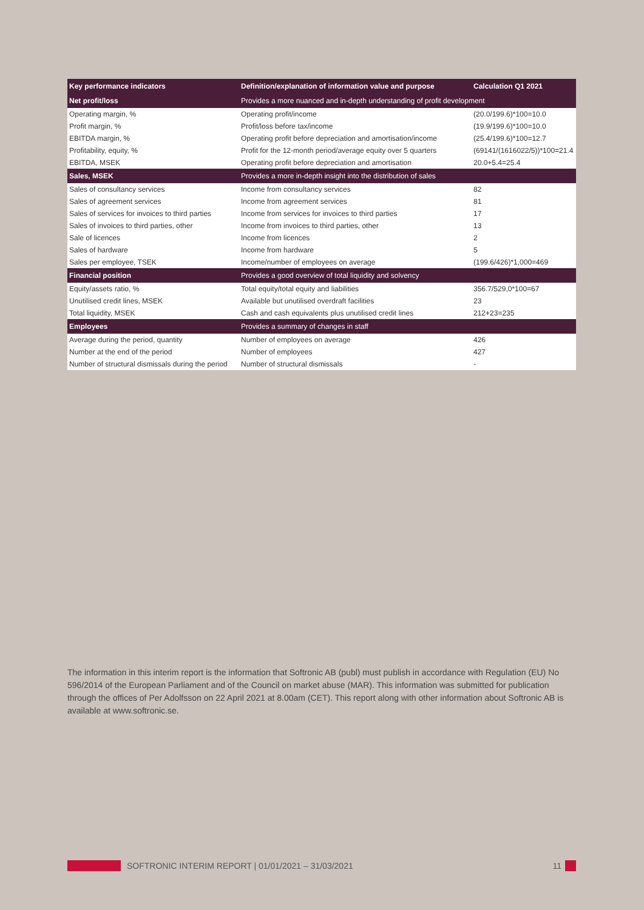| Key performance indicators | Definition/explanation of information value and purpose | Calculation Q1 2021 |
| --- | --- | --- |
| Net profit/loss | Provides a more nuanced and in-depth understanding of profit development | |
| Operating margin, % | Operating profit/income | (20.0/199.6)*100=10.0 |
| Profit margin, % | Profit/loss before tax/income | (19.9/199.6)*100=10.0 |
| EBITDA margin, % | Operating profit before depreciation and amortisation/income | (25.4/199.6)*100=12.7 |
| Profitability, equity, % | Profit for the 12-month period/average equity over 5 quarters | (69141/(1616022/5))*100=21.4 |
| EBITDA, MSEK | Operating profit before depreciation and amortisation | 20.0+5.4=25.4 |
| Sales, MSEK | Provides a more in-depth insight into the distribution of sales | |
| Sales of consultancy services | Income from consultancy services | 82 |
| Sales of agreement services | Income from agreement services | 81 |
| Sales of services for invoices to third parties | Income from services for invoices to third parties | 17 |
| Sales of invoices to third parties, other | Income from invoices to third parties, other | 13 |
| Sale of licences | Income from licences | 2 |
| Sales of hardware | Income from hardware | 5 |
| Sales per employee, TSEK | Income/number of employees on average | (199.6/426)*1,000=469 |
| Financial position | Provides a good overview of total liquidity and solvency | |
| Equity/assets ratio, % | Total equity/total equity and liabilities | 356.7/529,0*100=67 |
| Unutilised credit lines, MSEK | Available but unutilised overdraft facilities | 23 |
| Total liquidity, MSEK | Cash and cash equivalents plus unutilised credit lines | 212+23=235 |
| Employees | Provides a summary of changes in staff | |
| Average during the period, quantity | Number of employees on average | 426 |
| Number at the end of the period | Number of employees | 427 |
| Number of structural dismissals during the period | Number of structural dismissals | - |
The information in this interim report is the information that Softronic AB (publ) must publish in accordance with Regulation (EU) No 596/2014 of the European Parliament and of the Council on market abuse (MAR). This information was submitted for publication through the offices of Per Adolfsson on 22 April 2021 at 8.00am (CET). This report along with other information about Softronic AB is available at www.softronic.se.
SOFTRONIC INTERIM REPORT | 01/01/2021 – 31/03/2021 11